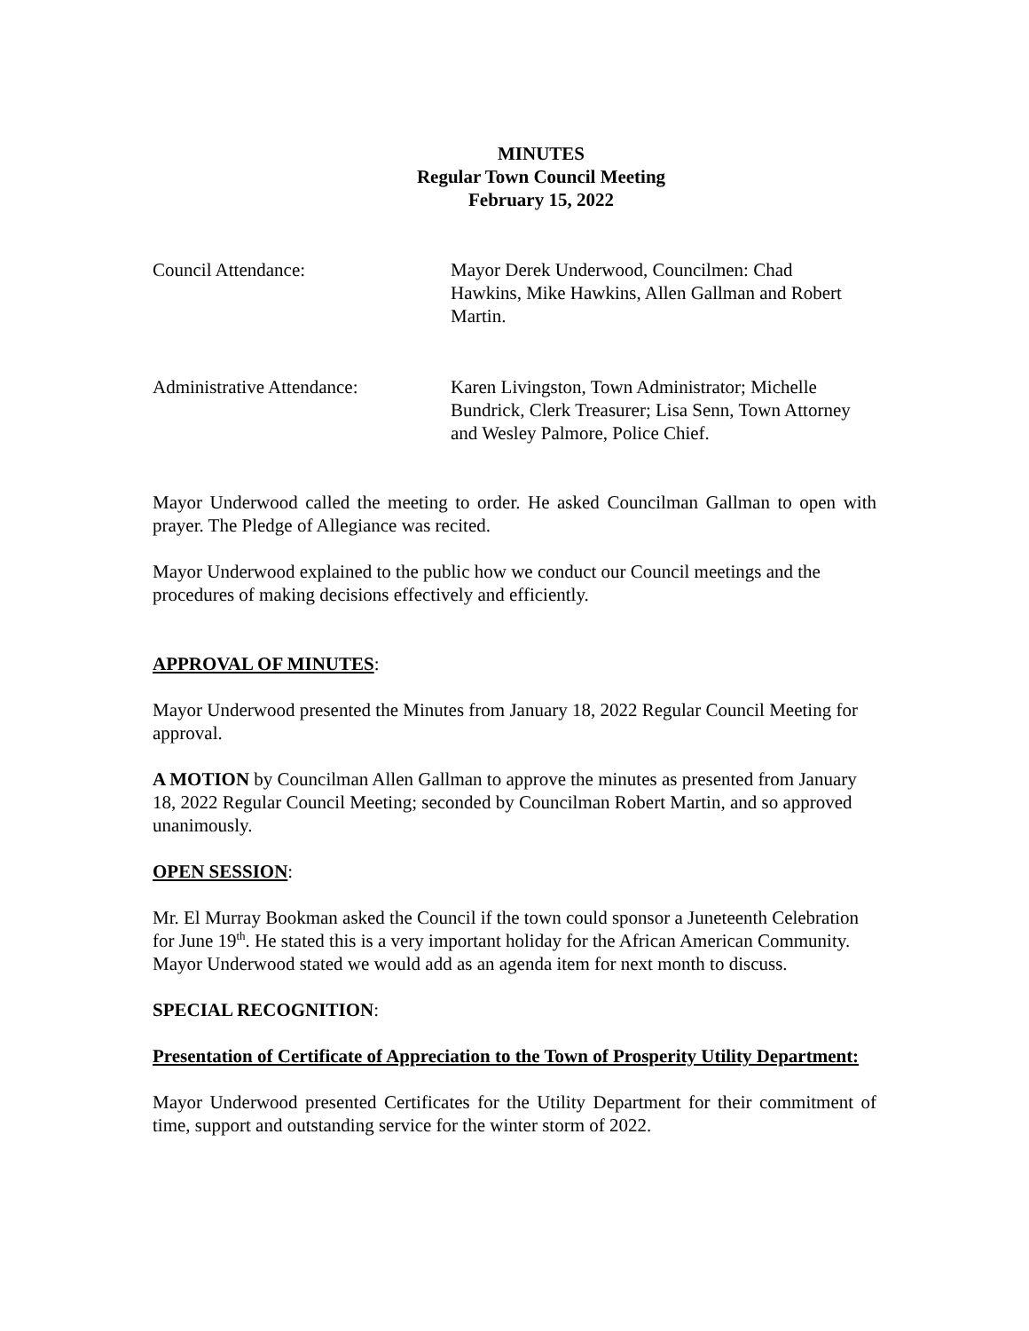MINUTES
Regular Town Council Meeting
February 15, 2022
Council Attendance: Mayor Derek Underwood, Councilmen: Chad Hawkins, Mike Hawkins, Allen Gallman and Robert Martin.
Administrative Attendance: Karen Livingston, Town Administrator; Michelle Bundrick, Clerk Treasurer; Lisa Senn, Town Attorney and Wesley Palmore, Police Chief.
Mayor Underwood called the meeting to order. He asked Councilman Gallman to open with prayer. The Pledge of Allegiance was recited.
Mayor Underwood explained to the public how we conduct our Council meetings and the procedures of making decisions effectively and efficiently.
APPROVAL OF MINUTES:
Mayor Underwood presented the Minutes from January 18, 2022 Regular Council Meeting for approval.
A MOTION by Councilman Allen Gallman to approve the minutes as presented from January 18, 2022 Regular Council Meeting; seconded by Councilman Robert Martin, and so approved unanimously.
OPEN SESSION:
Mr. El Murray Bookman asked the Council if the town could sponsor a Juneteenth Celebration for June 19<sup>th</sup>. He stated this is a very important holiday for the African American Community. Mayor Underwood stated we would add as an agenda item for next month to discuss.
SPECIAL RECOGNITION:
Presentation of Certificate of Appreciation to the Town of Prosperity Utility Department:
Mayor Underwood presented Certificates for the Utility Department for their commitment of time, support and outstanding service for the winter storm of 2022.